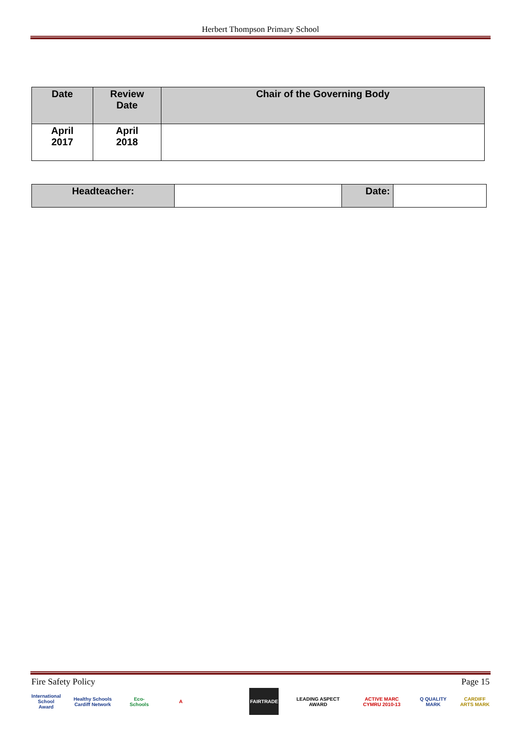Herbert Thompson Primary School
| Date | Review Date | Chair of the Governing Body |
| April 2017 | April 2018 | |
| Headteacher: | | Date: | |
Fire Safety Policy Page 15
International School Award
Healthy Schools Cardiff Network
Eco-Schools
A FAIRTRADE
LEADING ASPECT AWARD
ACTIVE MARC CYMRU 2010-13
Q QUALITY MARK
CARDIFF ARTS MARK